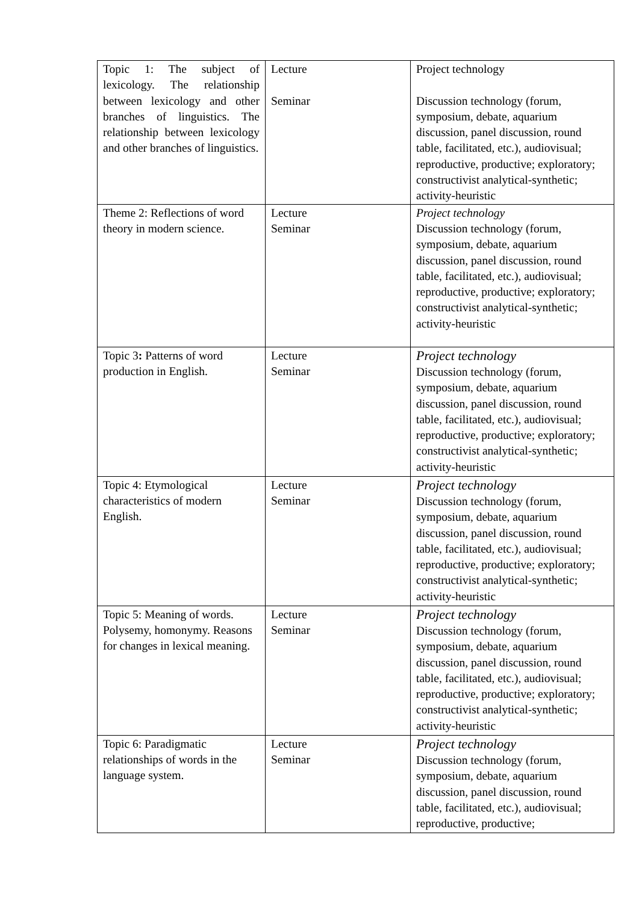| Topic 1: The subject of lexicology. The relationship between lexicology and other branches of linguistics. The relationship between lexicology and other branches of linguistics. | Lecture Seminar | Project technology Discussion technology (forum, symposium, debate, aquarium discussion, panel discussion, round table, facilitated, etc.), audiovisual; reproductive, productive; exploratory; constructivist analytical-synthetic; activity-heuristic |
| Theme 2: Reflections of word theory in modern science. | Lecture Seminar | Project technology Discussion technology (forum, symposium, debate, aquarium discussion, panel discussion, round table, facilitated, etc.), audiovisual; reproductive, productive; exploratory; constructivist analytical-synthetic; activity-heuristic |
| Topic 3 : Patterns of word production in English. | Lecture Seminar | Project technology Discussion technology (forum, symposium, debate, aquarium discussion, panel discussion, round table, facilitated, etc.), audiovisual; reproductive, productive; exploratory; constructivist analytical-synthetic; activity-heuristic |
| Topic 4: Etymological characteristics of modern English. | Lecture Seminar | Project technology Discussion technology (forum, symposium, debate, aquarium discussion, panel discussion, round table, facilitated, etc.), audiovisual; reproductive, productive; exploratory; constructivist analytical-synthetic; activity-heuristic |
| Topic 5: Meaning of words. Polysemy, homonymy. Reasons for changes in lexical meaning. | Lecture Seminar | Project technology Discussion technology (forum, symposium, debate, aquarium discussion, panel discussion, round table, facilitated, etc.), audiovisual; reproductive, productive; exploratory; constructivist analytical-synthetic; activity-heuristic |
| Topic 6: Paradigmatic relationships of words in the language system. | Lecture Seminar | Project technology Discussion technology (forum, symposium, debate, aquarium discussion, panel discussion, round table, facilitated, etc.), audiovisual; reproductive, productive; |